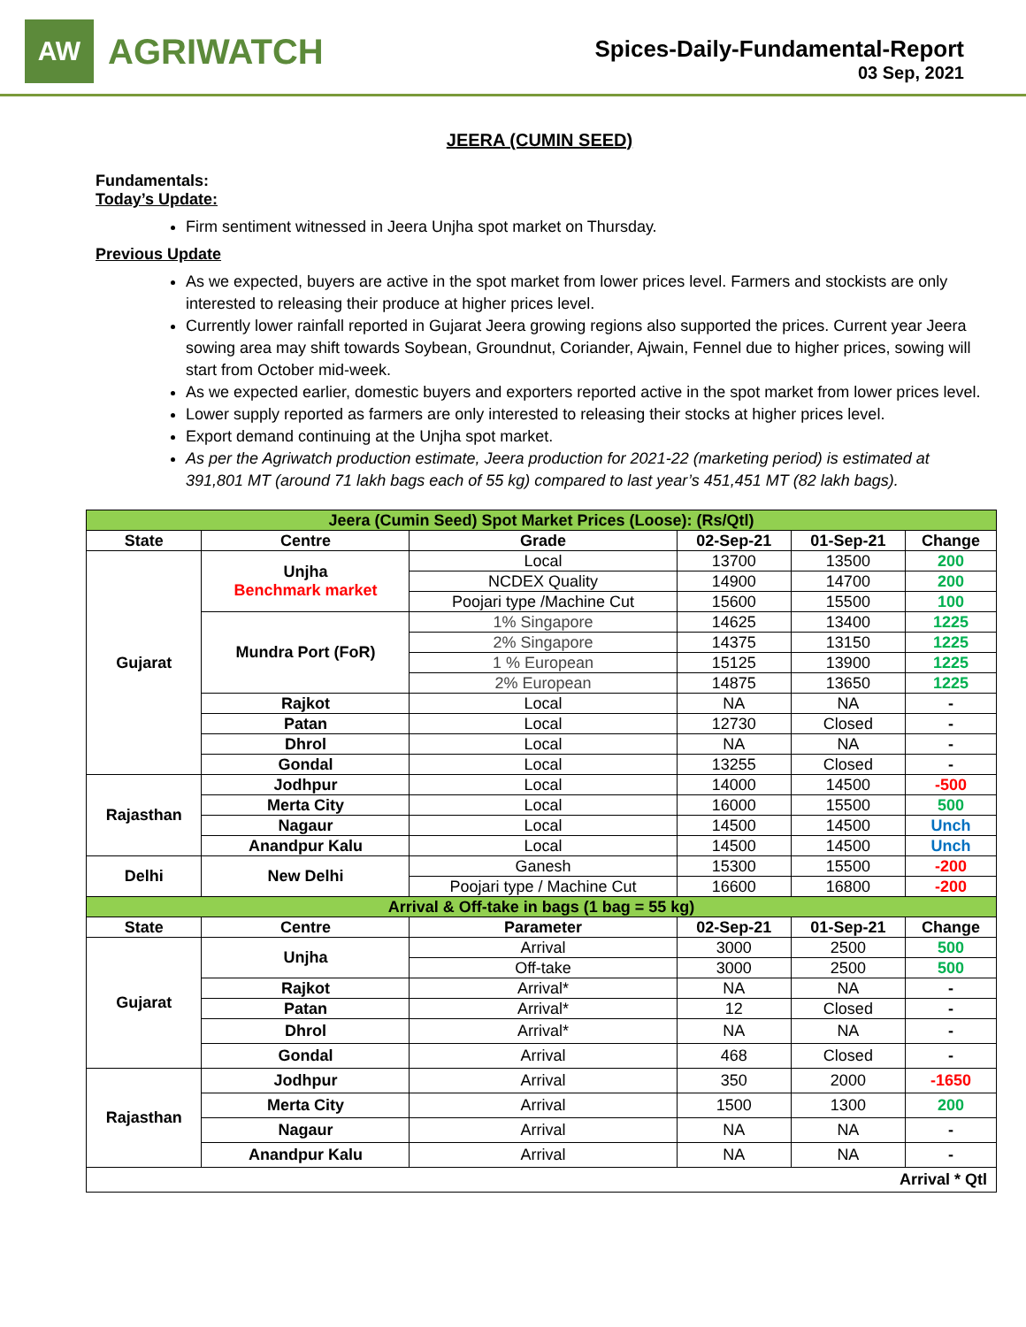AW
AGRIWATCH
Spices-Daily-Fundamental-Report
03 Sep, 2021
JEERA (CUMIN SEED)
Fundamentals:
Today’s Update:
Firm sentiment witnessed in Jeera Unjha spot market on Thursday.
Previous Update
As we expected, buyers are active in the spot market from lower prices level. Farmers and stockists are only interested to releasing their produce at higher prices level.
Currently lower rainfall reported in Gujarat Jeera growing regions also supported the prices. Current year Jeera sowing area may shift towards Soybean, Groundnut, Coriander, Ajwain, Fennel due to higher prices, sowing will start from October mid-week.
As we expected earlier, domestic buyers and exporters reported active in the spot market from lower prices level.
Lower supply reported as farmers are only interested to releasing their stocks at higher prices level.
Export demand continuing at the Unjha spot market.
As per the Agriwatch production estimate, Jeera production for 2021-22 (marketing period) is estimated at 391,801 MT (around 71 lakh bags each of 55 kg) compared to last year’s 451,451 MT (82 lakh bags).
| Jeera (Cumin Seed) Spot Market Prices (Loose): (Rs/Qtl) | | | | | |
| State | Centre | Grade | 02-Sep-21 | 01-Sep-21 | Change |
| Gujarat | Unjha Benchmark market | Local | 13700 | 13500 | 200 |
| | | NCDEX Quality | 14900 | 14700 | 200 |
| | | Poojari type /Machine Cut | 15600 | 15500 | 100 |
| | Mundra Port (FoR) | 1% Singapore | 14625 | 13400 | 1225 |
| | | 2% Singapore | 14375 | 13150 | 1225 |
| | | 1 % European | 15125 | 13900 | 1225 |
| | | 2% European | 14875 | 13650 | 1225 |
| | Rajkot | Local | NA | NA | - |
| | Patan | Local | 12730 | Closed | - |
| | Dhrol | Local | NA | NA | - |
| | Gondal | Local | 13255 | Closed | - |
| Rajasthan | Jodhpur | Local | 14000 | 14500 | -500 |
| | Merta City | Local | 16000 | 15500 | 500 |
| | Nagaur | Local | 14500 | 14500 | Unch |
| | Anandpur Kalu | Local | 14500 | 14500 | Unch |
| Delhi | New Delhi | Ganesh | 15300 | 15500 | -200 |
| | | Poojari type / Machine Cut | 16600 | 16800 | -200 |
| Arrival & Off-take in bags (1 bag = 55 kg) | | | | | |
| State | Centre | Parameter | 02-Sep-21 | 01-Sep-21 | Change |
| Gujarat | Unjha | Arrival | 3000 | 2500 | 500 |
| | | Off-take | 3000 | 2500 | 500 |
| | Rajkot | Arrival* | NA | NA | - |
| | Patan | Arrival* | 12 | Closed | - |
| | Dhrol | Arrival* | NA | NA | - |
| | Gondal | Arrival | 468 | Closed | - |
| Rajasthan | Jodhpur | Arrival | 350 | 2000 | -1650 |
| | Merta City | Arrival | 1500 | 1300 | 200 |
| | Nagaur | Arrival | NA | NA | - |
| | Anandpur Kalu | Arrival | NA | NA | - |
| Arrival * Qtl | | | | | |